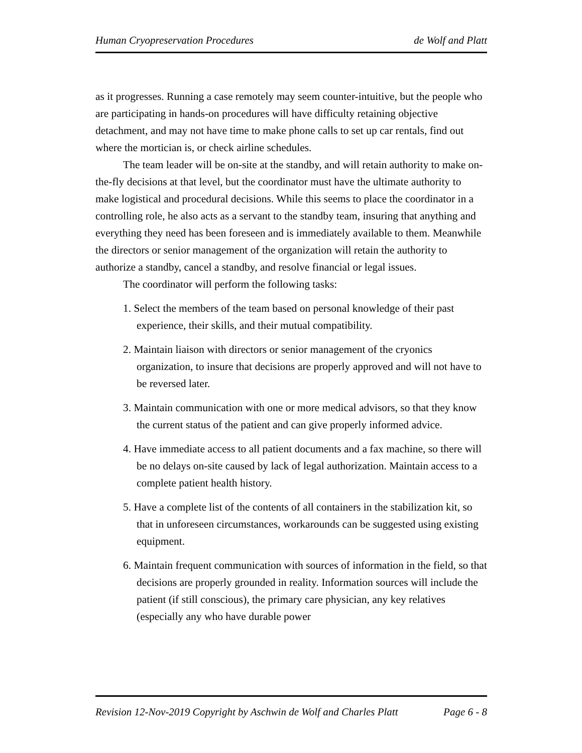Human Cryopreservation Procedures de Wolf and Platt
as it progresses. Running a case remotely may seem counter-intuitive, but the people who are participating in hands-on procedures will have difficulty retaining objective detachment, and may not have time to make phone calls to set up car rentals, find out where the mortician is, or check airline schedules.
The team leader will be on-site at the standby, and will retain authority to make on-the-fly decisions at that level, but the coordinator must have the ultimate authority to make logistical and procedural decisions. While this seems to place the coordinator in a controlling role, he also acts as a servant to the standby team, insuring that anything and everything they need has been foreseen and is immediately available to them. Meanwhile the directors or senior management of the organization will retain the authority to authorize a standby, cancel a standby, and resolve financial or legal issues.
The coordinator will perform the following tasks:
1. Select the members of the team based on personal knowledge of their past experience, their skills, and their mutual compatibility.
2. Maintain liaison with directors or senior management of the cryonics organization, to insure that decisions are properly approved and will not have to be reversed later.
3. Maintain communication with one or more medical advisors, so that they know the current status of the patient and can give properly informed advice.
4. Have immediate access to all patient documents and a fax machine, so there will be no delays on-site caused by lack of legal authorization. Maintain access to a complete patient health history.
5. Have a complete list of the contents of all containers in the stabilization kit, so that in unforeseen circumstances, workarounds can be suggested using existing equipment.
6. Maintain frequent communication with sources of information in the field, so that decisions are properly grounded in reality. Information sources will include the patient (if still conscious), the primary care physician, any key relatives (especially any who have durable power
Revision 12-Nov-2019 Copyright by Aschwin de Wolf and Charles Platt Page 6 - 8